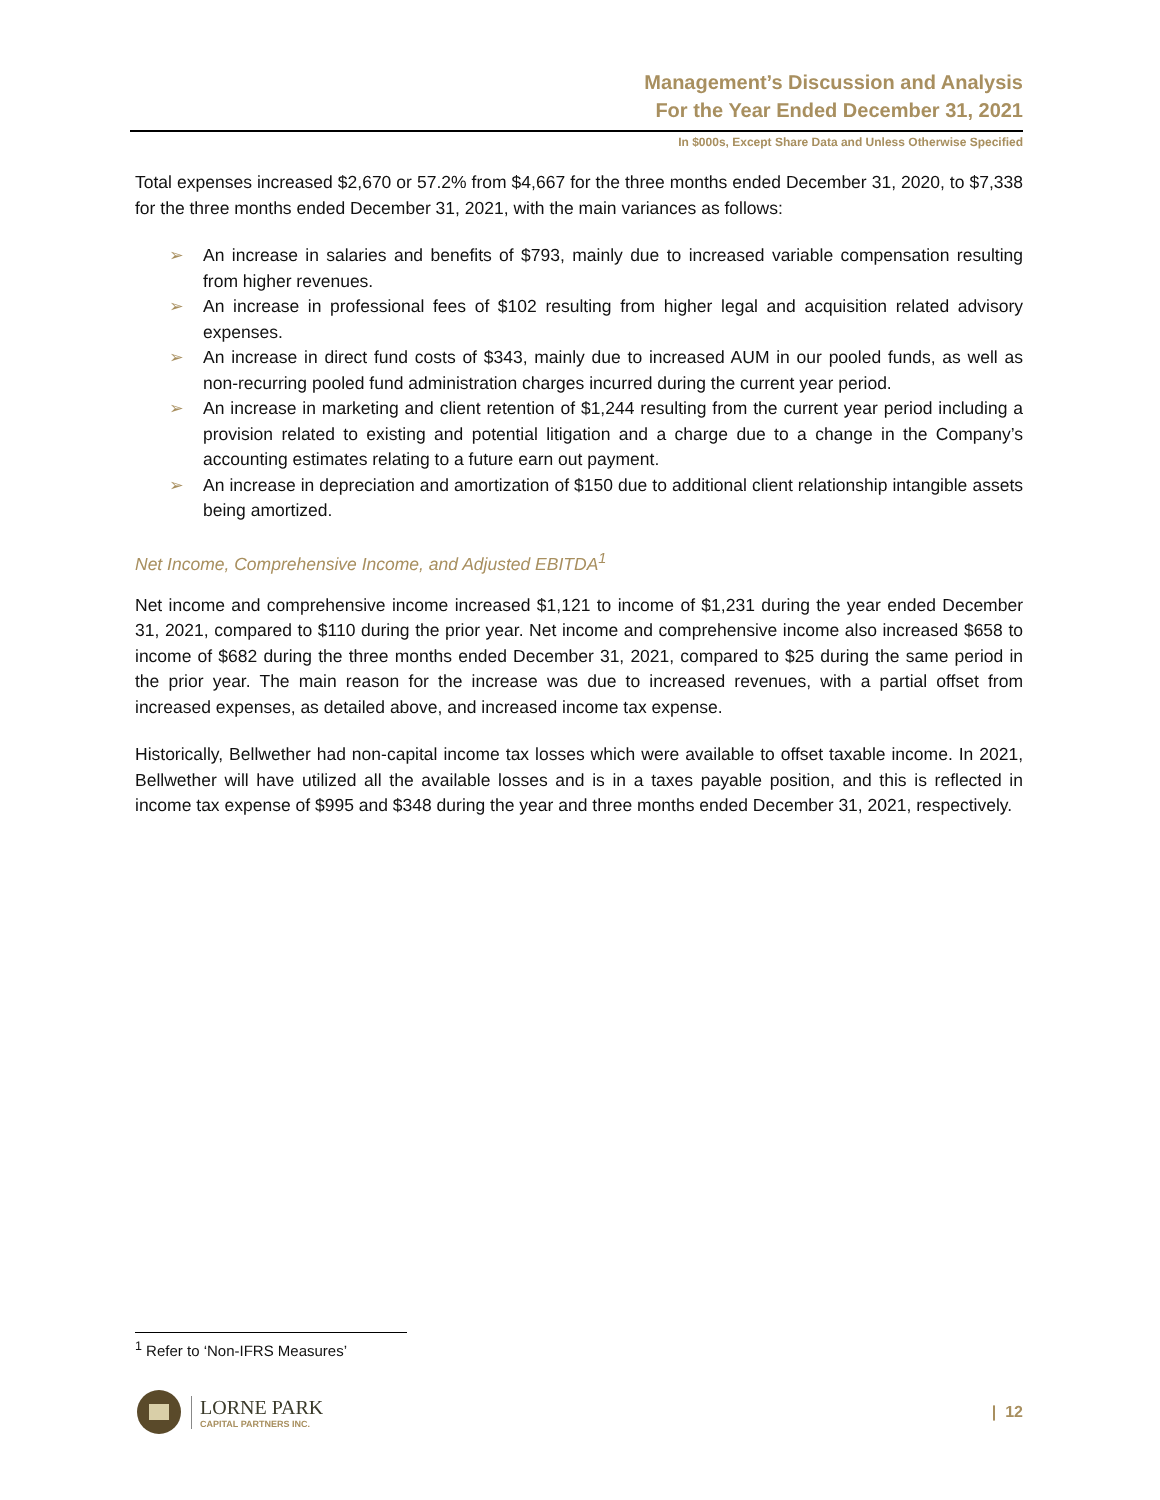Management’s Discussion and Analysis
For the Year Ended December 31, 2021
In $000s, Except Share Data and Unless Otherwise Specified
Total expenses increased $2,670 or 57.2% from $4,667 for the three months ended December 31, 2020, to $7,338 for the three months ended December 31, 2021, with the main variances as follows:
➢ An increase in salaries and benefits of $793, mainly due to increased variable compensation resulting from higher revenues.
➢ An increase in professional fees of $102 resulting from higher legal and acquisition related advisory expenses.
➢ An increase in direct fund costs of $343, mainly due to increased AUM in our pooled funds, as well as non-recurring pooled fund administration charges incurred during the current year period.
➢ An increase in marketing and client retention of $1,244 resulting from the current year period including a provision related to existing and potential litigation and a charge due to a change in the Company’s accounting estimates relating to a future earn out payment.
➢ An increase in depreciation and amortization of $150 due to additional client relationship intangible assets being amortized.
Net Income, Comprehensive Income, and Adjusted EBITDA<sup>1</sup>
Net income and comprehensive income increased $1,121 to income of $1,231 during the year ended December 31, 2021, compared to $110 during the prior year. Net income and comprehensive income also increased $658 to income of $682 during the three months ended December 31, 2021, compared to $25 during the same period in the prior year. The main reason for the increase was due to increased revenues, with a partial offset from increased expenses, as detailed above, and increased income tax expense.
Historically, Bellwether had non-capital income tax losses which were available to offset taxable income. In 2021, Bellwether will have utilized all the available losses and is in a taxes payable position, and this is reflected in income tax expense of $995 and $348 during the year and three months ended December 31, 2021, respectively.
<sup>1</sup> Refer to ‘Non-IFRS Measures’
LORNE PARK
CAPITAL PARTNERS INC.
| 12